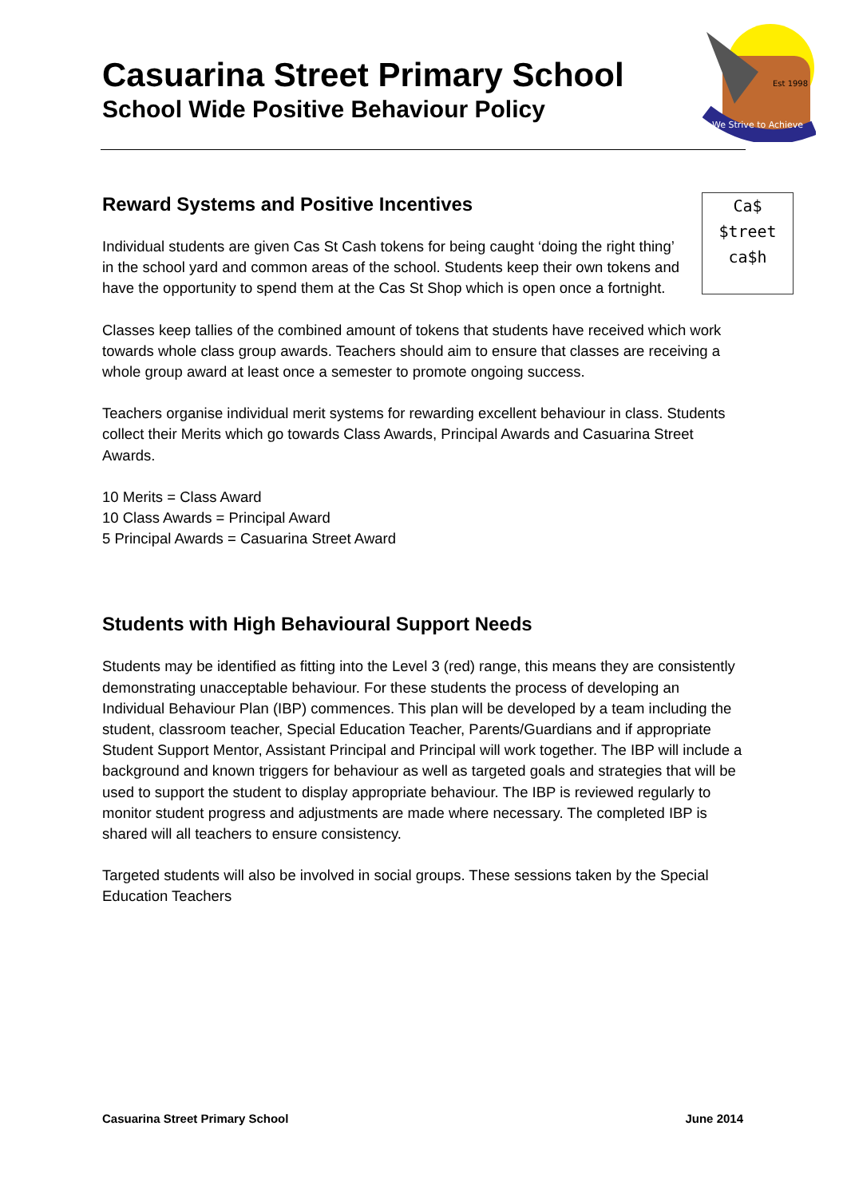Casuarina Street Primary School
School Wide Positive Behaviour Policy
We Strive to Achieve
Est 1998
Ca$
$treet
ca$h
Reward Systems and Positive Incentives
Individual students are given Cas St Cash tokens for being caught ‘doing the right thing’ in the school yard and common areas of the school. Students keep their own tokens and have the opportunity to spend them at the Cas St Shop which is open once a fortnight.
Classes keep tallies of the combined amount of tokens that students have received which work towards whole class group awards. Teachers should aim to ensure that classes are receiving a whole group award at least once a semester to promote ongoing success.
Teachers organise individual merit systems for rewarding excellent behaviour in class. Students collect their Merits which go towards Class Awards, Principal Awards and Casuarina Street Awards.
10 Merits = Class Award
10 Class Awards = Principal Award
5 Principal Awards = Casuarina Street Award
Students with High Behavioural Support Needs
Students may be identified as fitting into the Level 3 (red) range, this means they are consistently demonstrating unacceptable behaviour. For these students the process of developing an Individual Behaviour Plan (IBP) commences. This plan will be developed by a team including the student, classroom teacher, Special Education Teacher, Parents/Guardians and if appropriate Student Support Mentor, Assistant Principal and Principal will work together. The IBP will include a background and known triggers for behaviour as well as targeted goals and strategies that will be used to support the student to display appropriate behaviour. The IBP is reviewed regularly to monitor student progress and adjustments are made where necessary. The completed IBP is shared will all teachers to ensure consistency.
Targeted students will also be involved in social groups. These sessions taken by the Special Education Teachers
Casuarina Street Primary School June 2014